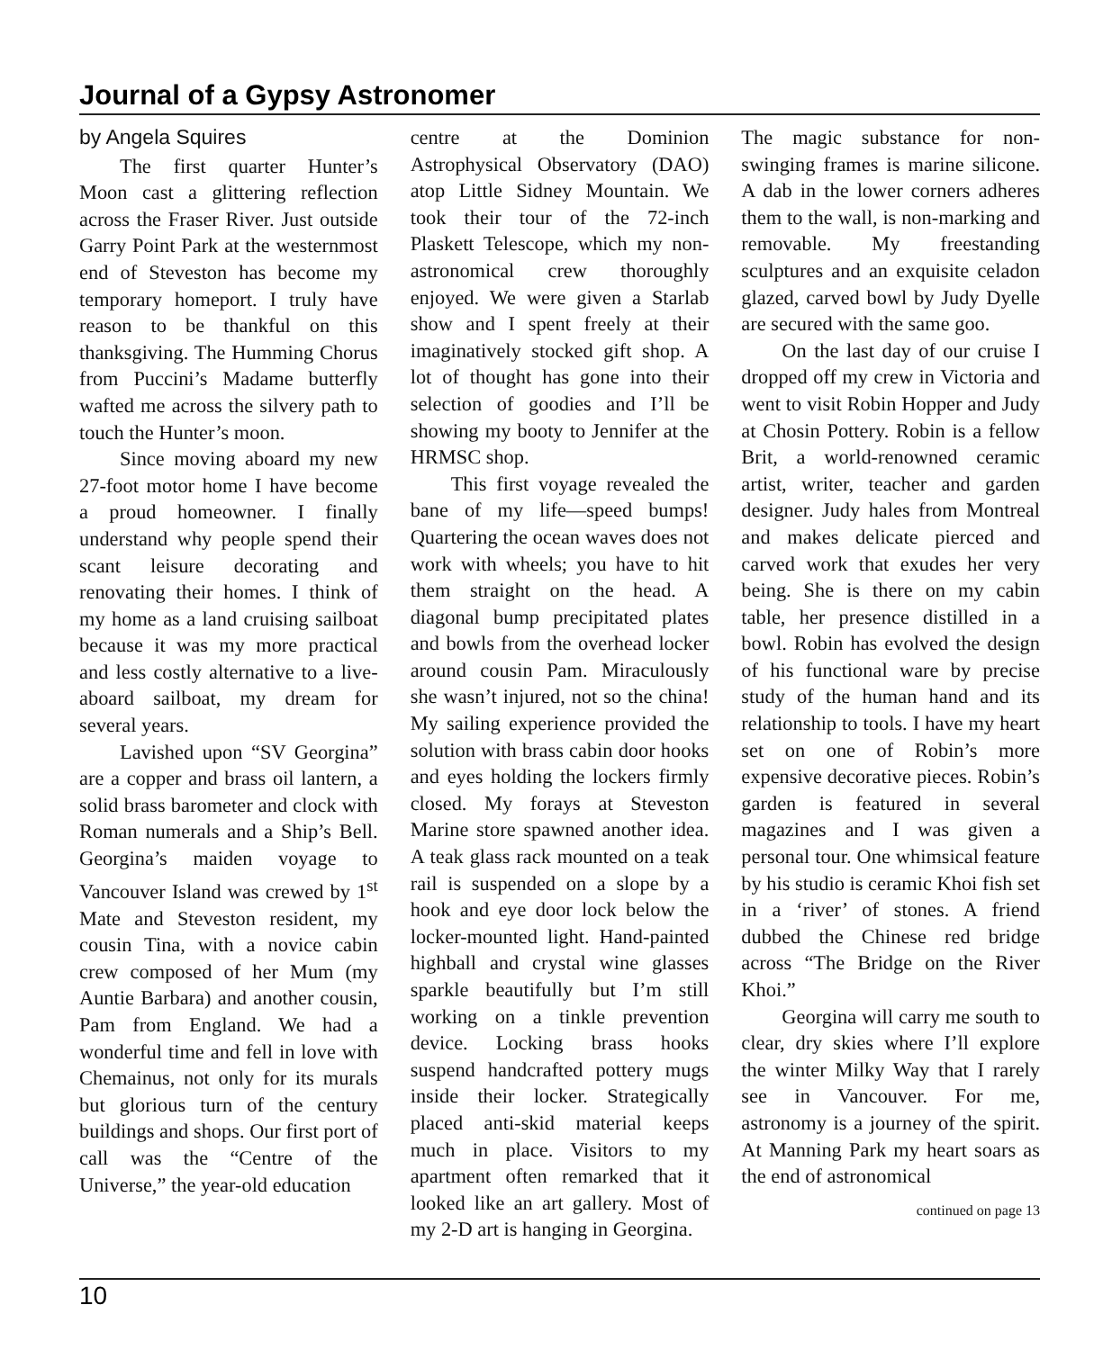Journal of a Gypsy Astronomer
by Angela Squires
The first quarter Hunter’s Moon cast a glittering reflection across the Fraser River. Just outside Garry Point Park at the westernmost end of Steveston has become my temporary homeport. I truly have reason to be thankful on this thanksgiving. The Humming Chorus from Puccini’s Madame butterfly wafted me across the silvery path to touch the Hunter’s moon.
Since moving aboard my new 27-foot motor home I have become a proud homeowner. I finally understand why people spend their scant leisure decorating and renovating their homes. I think of my home as a land cruising sailboat because it was my more practical and less costly alternative to a live-aboard sailboat, my dream for several years.
Lavished upon “SV Georgina” are a copper and brass oil lantern, a solid brass barometer and clock with Roman numerals and a Ship’s Bell. Georgina’s maiden voyage to Vancouver Island was crewed by 1<sup>st</sup> Mate and Steveston resident, my cousin Tina, with a novice cabin crew composed of her Mum (my Auntie Barbara) and another cousin, Pam from England. We had a wonderful time and fell in love with Chemainus, not only for its murals but glorious turn of the century buildings and shops. Our first port of call was the “Centre of the Universe,” the year-old education
centre at the Dominion Astrophysical Observatory (DAO) atop Little Sidney Mountain. We took their tour of the 72-inch Plaskett Telescope, which my non-astronomical crew thoroughly enjoyed. We were given a Starlab show and I spent freely at their imaginatively stocked gift shop. A lot of thought has gone into their selection of goodies and I’ll be showing my booty to Jennifer at the HRMSC shop.
This first voyage revealed the bane of my life—speed bumps! Quartering the ocean waves does not work with wheels; you have to hit them straight on the head. A diagonal bump precipitated plates and bowls from the overhead locker around cousin Pam. Miraculously she wasn’t injured, not so the china! My sailing experience provided the solution with brass cabin door hooks and eyes holding the lockers firmly closed. My forays at Steveston Marine store spawned another idea. A teak glass rack mounted on a teak rail is suspended on a slope by a hook and eye door lock below the locker-mounted light. Hand-painted highball and crystal wine glasses sparkle beautifully but I’m still working on a tinkle prevention device. Locking brass hooks suspend handcrafted pottery mugs inside their locker. Strategically placed anti-skid material keeps much in place. Visitors to my apartment often remarked that it looked like an art gallery. Most of my 2-D art is hanging in Georgina.
The magic substance for non-swinging frames is marine silicone. A dab in the lower corners adheres them to the wall, is non-marking and removable. My freestanding sculptures and an exquisite celadon glazed, carved bowl by Judy Dyelle are secured with the same goo.
On the last day of our cruise I dropped off my crew in Victoria and went to visit Robin Hopper and Judy at Chosin Pottery. Robin is a fellow Brit, a world-renowned ceramic artist, writer, teacher and garden designer. Judy hales from Montreal and makes delicate pierced and carved work that exudes her very being. She is there on my cabin table, her presence distilled in a bowl. Robin has evolved the design of his functional ware by precise study of the human hand and its relationship to tools. I have my heart set on one of Robin’s more expensive decorative pieces. Robin’s garden is featured in several magazines and I was given a personal tour. One whimsical feature by his studio is ceramic Khoi fish set in a ‘river’ of stones. A friend dubbed the Chinese red bridge across “The Bridge on the River Khoi.”
Georgina will carry me south to clear, dry skies where I’ll explore the winter Milky Way that I rarely see in Vancouver. For me, astronomy is a journey of the spirit. At Manning Park my heart soars as the end of astronomical
continued on page 13
10